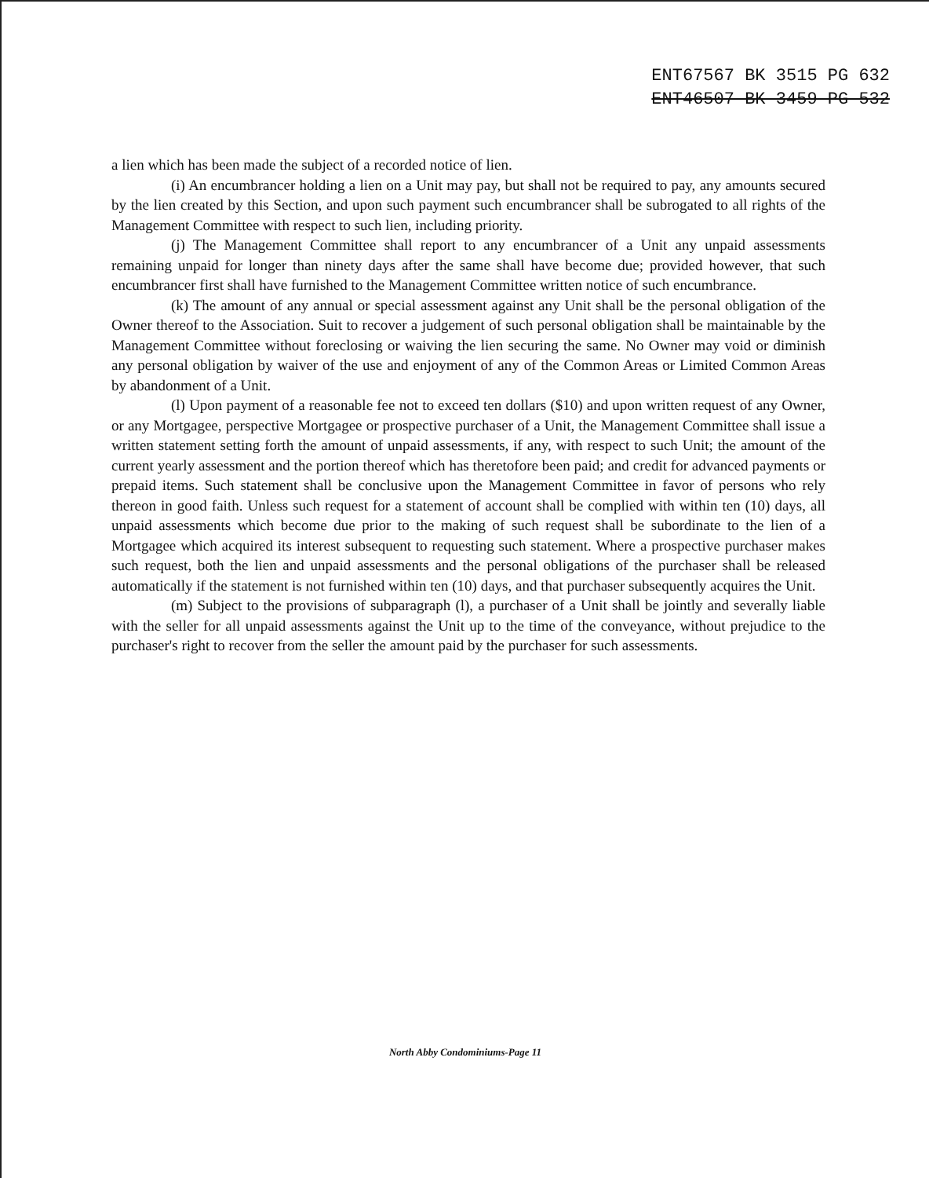ENT67567 BK 3515 PG 632
ENT46507 BK 3459 PG 532
a lien which has been made the subject of a recorded notice of lien.
(i) An encumbrancer holding a lien on a Unit may pay, but shall not be required to pay, any amounts secured by the lien created by this Section, and upon such payment such encumbrancer shall be subrogated to all rights of the Management Committee with respect to such lien, including priority.
(j) The Management Committee shall report to any encumbrancer of a Unit any unpaid assessments remaining unpaid for longer than ninety days after the same shall have become due; provided however, that such encumbrancer first shall have furnished to the Management Committee written notice of such encumbrance.
(k) The amount of any annual or special assessment against any Unit shall be the personal obligation of the Owner thereof to the Association. Suit to recover a judgement of such personal obligation shall be maintainable by the Management Committee without foreclosing or waiving the lien securing the same. No Owner may void or diminish any personal obligation by waiver of the use and enjoyment of any of the Common Areas or Limited Common Areas by abandonment of a Unit.
(l) Upon payment of a reasonable fee not to exceed ten dollars ($10) and upon written request of any Owner, or any Mortgagee, perspective Mortgagee or prospective purchaser of a Unit, the Management Committee shall issue a written statement setting forth the amount of unpaid assessments, if any, with respect to such Unit; the amount of the current yearly assessment and the portion thereof which has theretofore been paid; and credit for advanced payments or prepaid items. Such statement shall be conclusive upon the Management Committee in favor of persons who rely thereon in good faith. Unless such request for a statement of account shall be complied with within ten (10) days, all unpaid assessments which become due prior to the making of such request shall be subordinate to the lien of a Mortgagee which acquired its interest subsequent to requesting such statement. Where a prospective purchaser makes such request, both the lien and unpaid assessments and the personal obligations of the purchaser shall be released automatically if the statement is not furnished within ten (10) days, and that purchaser subsequently acquires the Unit.
(m) Subject to the provisions of subparagraph (l), a purchaser of a Unit shall be jointly and severally liable with the seller for all unpaid assessments against the Unit up to the time of the conveyance, without prejudice to the purchaser's right to recover from the seller the amount paid by the purchaser for such assessments.
North Abby Condominiums-Page 11